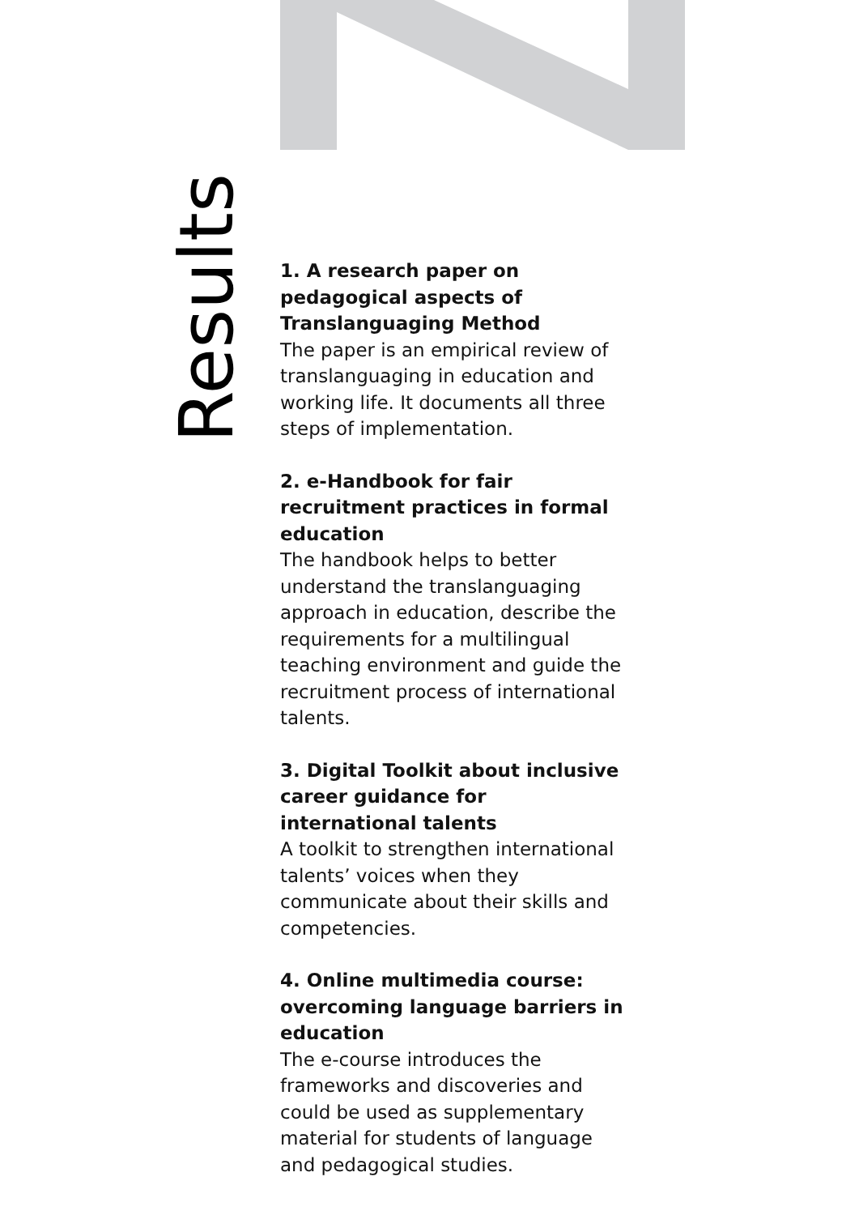Results
1. A research paper on pedagogical aspects of Translanguaging Method
The paper is an empirical review of translanguaging in education and working life. It documents all three steps of implementation.
2. e-Handbook for fair recruitment practices in formal education
The handbook helps to better understand the translanguaging approach in education, describe the requirements for a multilingual teaching environment and guide the recruitment process of international talents.
3. Digital Toolkit about inclusive career guidance for international talents
A toolkit to strengthen international talents’ voices when they communicate about their skills and competencies.
4. Online multimedia course: overcoming language barriers in education
The e-course introduces the frameworks and discoveries and could be used as supplementary material for students of language and pedagogical studies.